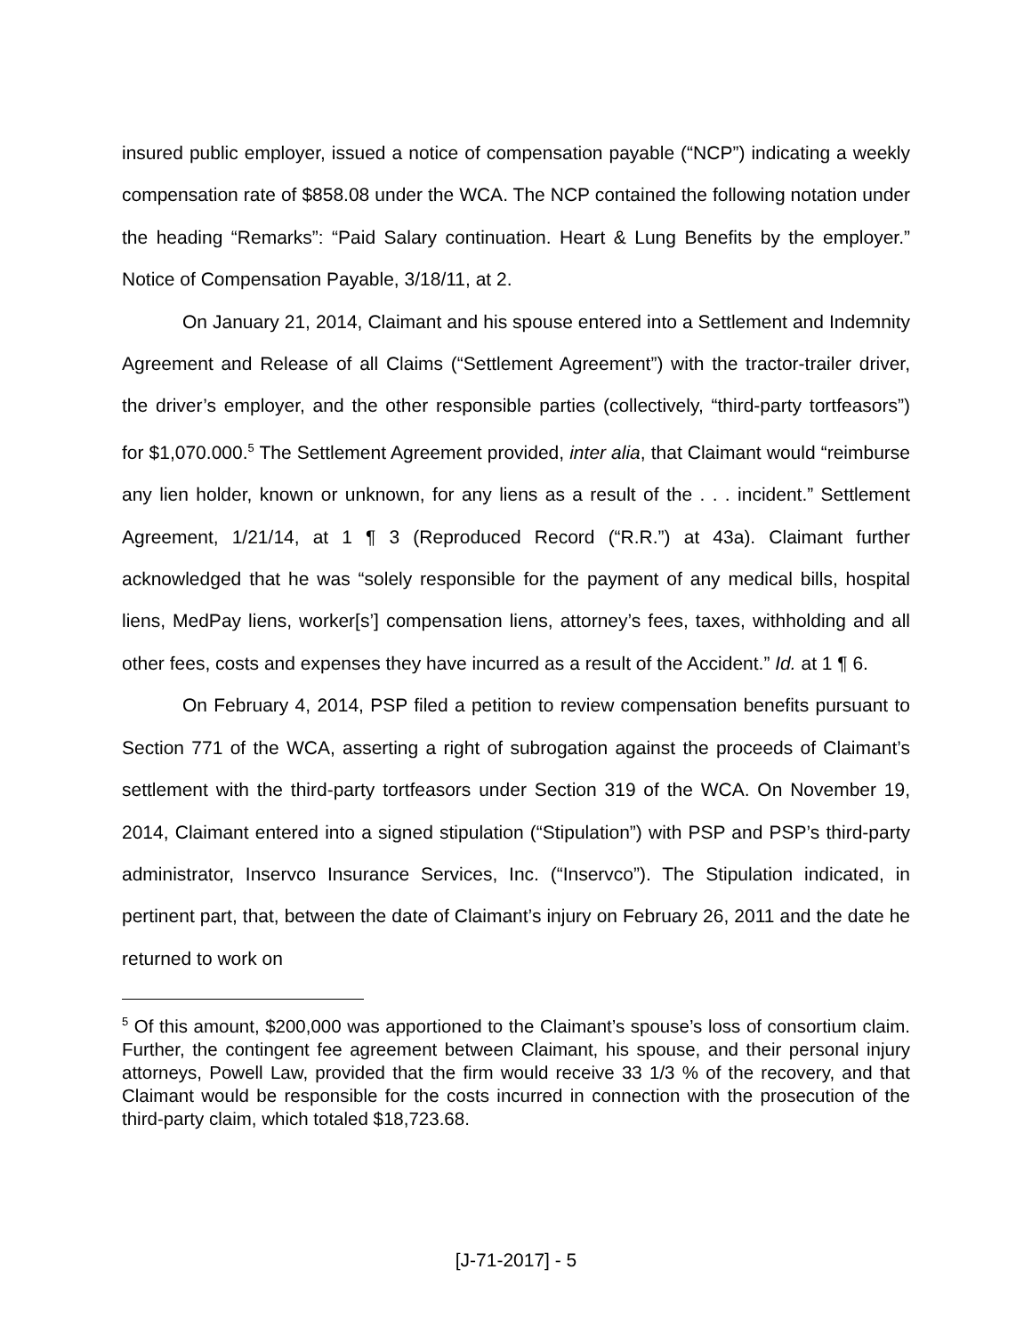insured public employer, issued a notice of compensation payable (“NCP”) indicating a weekly compensation rate of $858.08 under the WCA. The NCP contained the following notation under the heading “Remarks”: “Paid Salary continuation. Heart & Lung Benefits by the employer.” Notice of Compensation Payable, 3/18/11, at 2.
On January 21, 2014, Claimant and his spouse entered into a Settlement and Indemnity Agreement and Release of all Claims (“Settlement Agreement”) with the tractor-trailer driver, the driver’s employer, and the other responsible parties (collectively, “third-party tortfeasors”) for $1,070.000.<sup>5</sup> The Settlement Agreement provided, inter alia, that Claimant would “reimburse any lien holder, known or unknown, for any liens as a result of the . . . incident.” Settlement Agreement, 1/21/14, at 1 ¶ 3 (Reproduced Record (“R.R.”) at 43a). Claimant further acknowledged that he was “solely responsible for the payment of any medical bills, hospital liens, MedPay liens, worker[s’] compensation liens, attorney’s fees, taxes, withholding and all other fees, costs and expenses they have incurred as a result of the Accident.” Id. at 1 ¶ 6.
On February 4, 2014, PSP filed a petition to review compensation benefits pursuant to Section 771 of the WCA, asserting a right of subrogation against the proceeds of Claimant’s settlement with the third-party tortfeasors under Section 319 of the WCA. On November 19, 2014, Claimant entered into a signed stipulation (“Stipulation”) with PSP and PSP’s third-party administrator, Inservco Insurance Services, Inc. (“Inservco”). The Stipulation indicated, in pertinent part, that, between the date of Claimant’s injury on February 26, 2011 and the date he returned to work on
<sup>5</sup> Of this amount, $200,000 was apportioned to the Claimant’s spouse’s loss of consortium claim. Further, the contingent fee agreement between Claimant, his spouse, and their personal injury attorneys, Powell Law, provided that the firm would receive 33 1/3 % of the recovery, and that Claimant would be responsible for the costs incurred in connection with the prosecution of the third-party claim, which totaled $18,723.68.
[J-71-2017] - 5